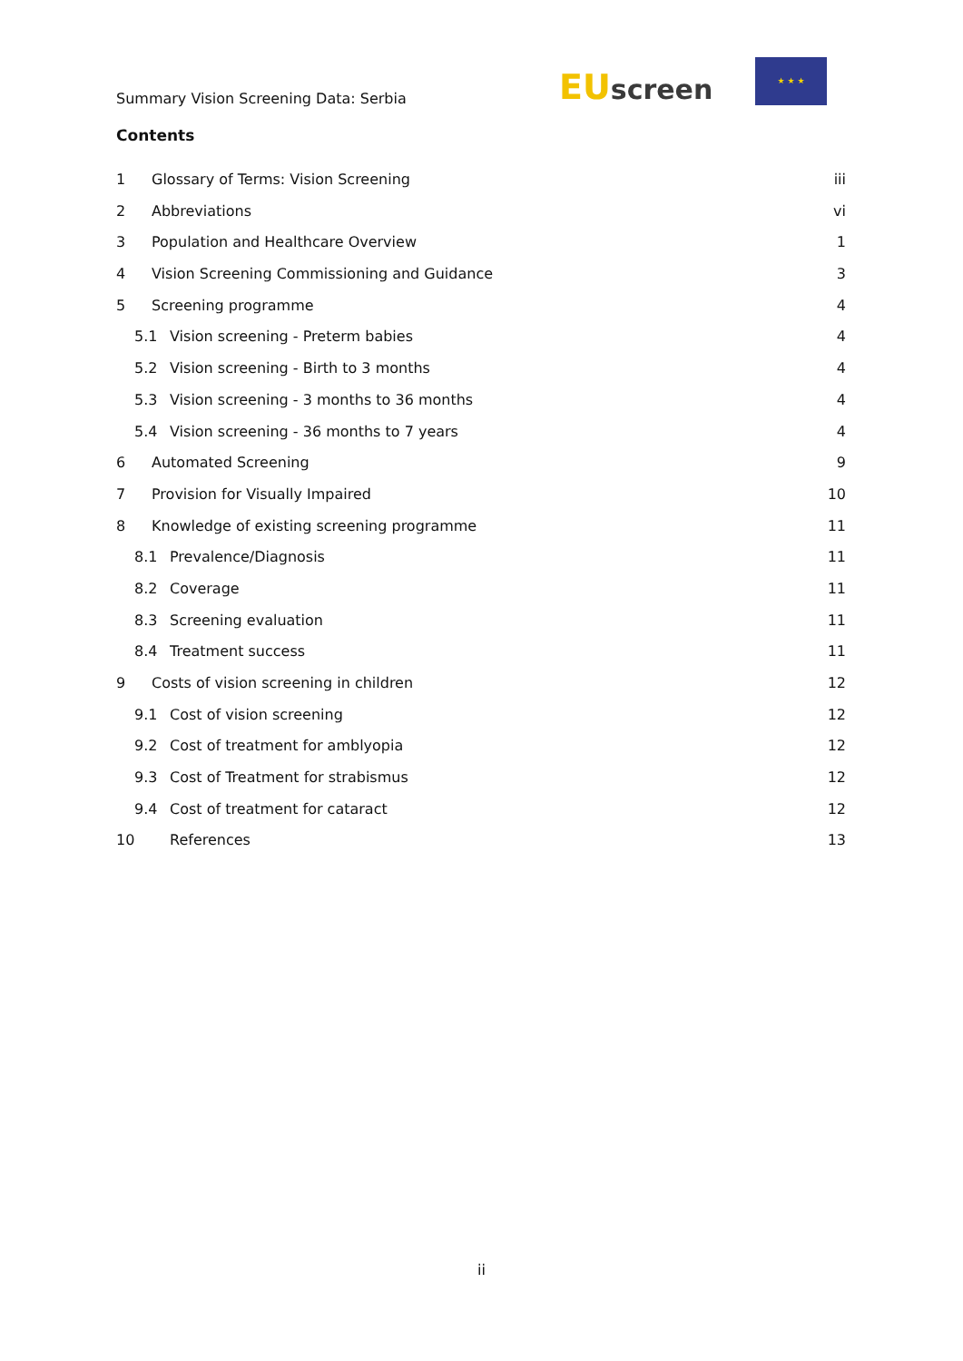Summary Vision Screening Data: Serbia
EU screen
★ ★ ★
Contents
1 Glossary of Terms: Vision Screening iii
2 Abbreviations vi
3 Population and Healthcare Overview 1
4 Vision Screening Commissioning and Guidance 3
5 Screening programme 4
5.1 Vision screening - Preterm babies 4
5.2 Vision screening - Birth to 3 months 4
5.3 Vision screening - 3 months to 36 months 4
5.4 Vision screening - 36 months to 7 years 4
6 Automated Screening 9
7 Provision for Visually Impaired 10
8 Knowledge of existing screening programme 11
8.1 Prevalence/Diagnosis 11
8.2 Coverage 11
8.3 Screening evaluation 11
8.4 Treatment success 11
9 Costs of vision screening in children 12
9.1 Cost of vision screening 12
9.2 Cost of treatment for amblyopia 12
9.3 Cost of Treatment for strabismus 12
9.4 Cost of treatment for cataract 12
10 References 13
ii